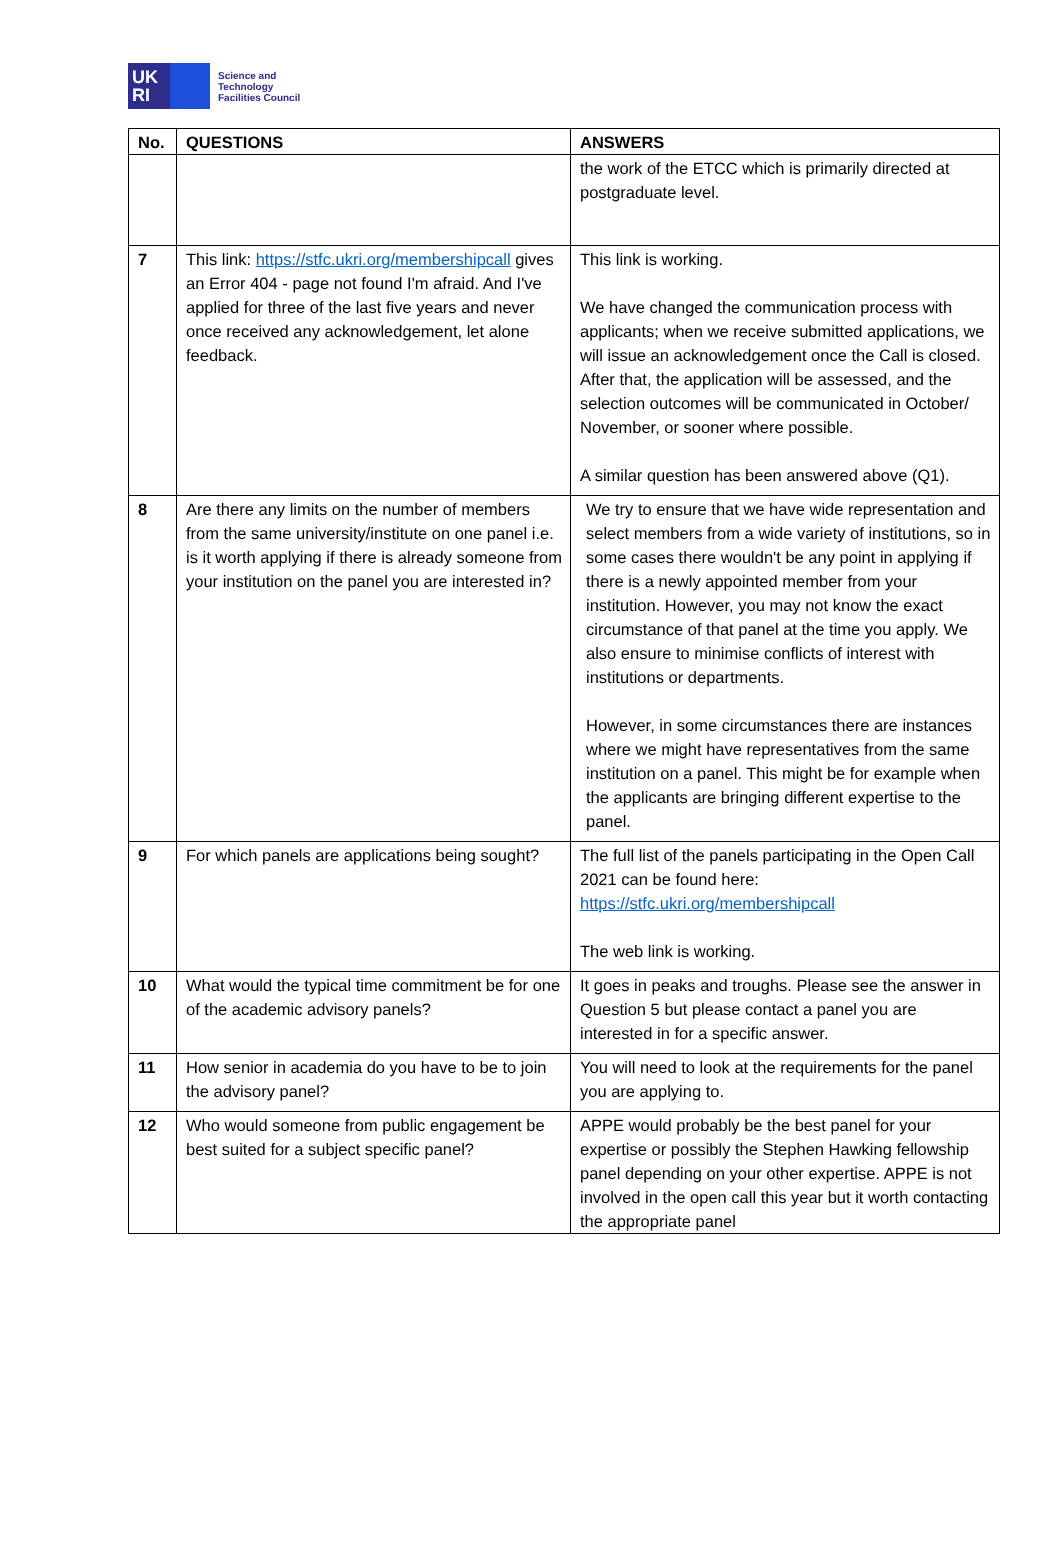UK
RI
Science and
Technology
Facilities Council
| No. | QUESTIONS | ANSWERS |
| --- | --- | --- |
| | | the work of the ETCC which is primarily directed at postgraduate level. |
| 7 | This link: https://stfc.ukri.org/membershipcall gives an Error 404 - page not found I'm afraid. And I've applied for three of the last five years and never once received any acknowledgement, let alone feedback. | This link is working. We have changed the communication process with applicants; when we receive submitted applications, we will issue an acknowledgement once the Call is closed. After that, the application will be assessed, and the selection outcomes will be communicated in October/ November, or sooner where possible. A similar question has been answered above (Q1). |
| 8 | Are there any limits on the number of members from the same university/institute on one panel i.e. is it worth applying if there is already someone from your institution on the panel you are interested in? | We try to ensure that we have wide representation and select members from a wide variety of institutions, so in some cases there wouldn't be any point in applying if there is a newly appointed member from your institution. However, you may not know the exact circumstance of that panel at the time you apply. We also ensure to minimise conflicts of interest with institutions or departments. However, in some circumstances there are instances where we might have representatives from the same institution on a panel. This might be for example when the applicants are bringing different expertise to the panel. |
| 9 | For which panels are applications being sought? | The full list of the panels participating in the Open Call 2021 can be found here: https://stfc.ukri.org/membershipcall The web link is working. |
| 10 | What would the typical time commitment be for one of the academic advisory panels? | It goes in peaks and troughs. Please see the answer in Question 5 but please contact a panel you are interested in for a specific answer. |
| 11 | How senior in academia do you have to be to join the advisory panel? | You will need to look at the requirements for the panel you are applying to. |
| 12 | Who would someone from public engagement be best suited for a subject specific panel? | APPE would probably be the best panel for your expertise or possibly the Stephen Hawking fellowship panel depending on your other expertise. APPE is not involved in the open call this year but it worth contacting the appropriate panel |